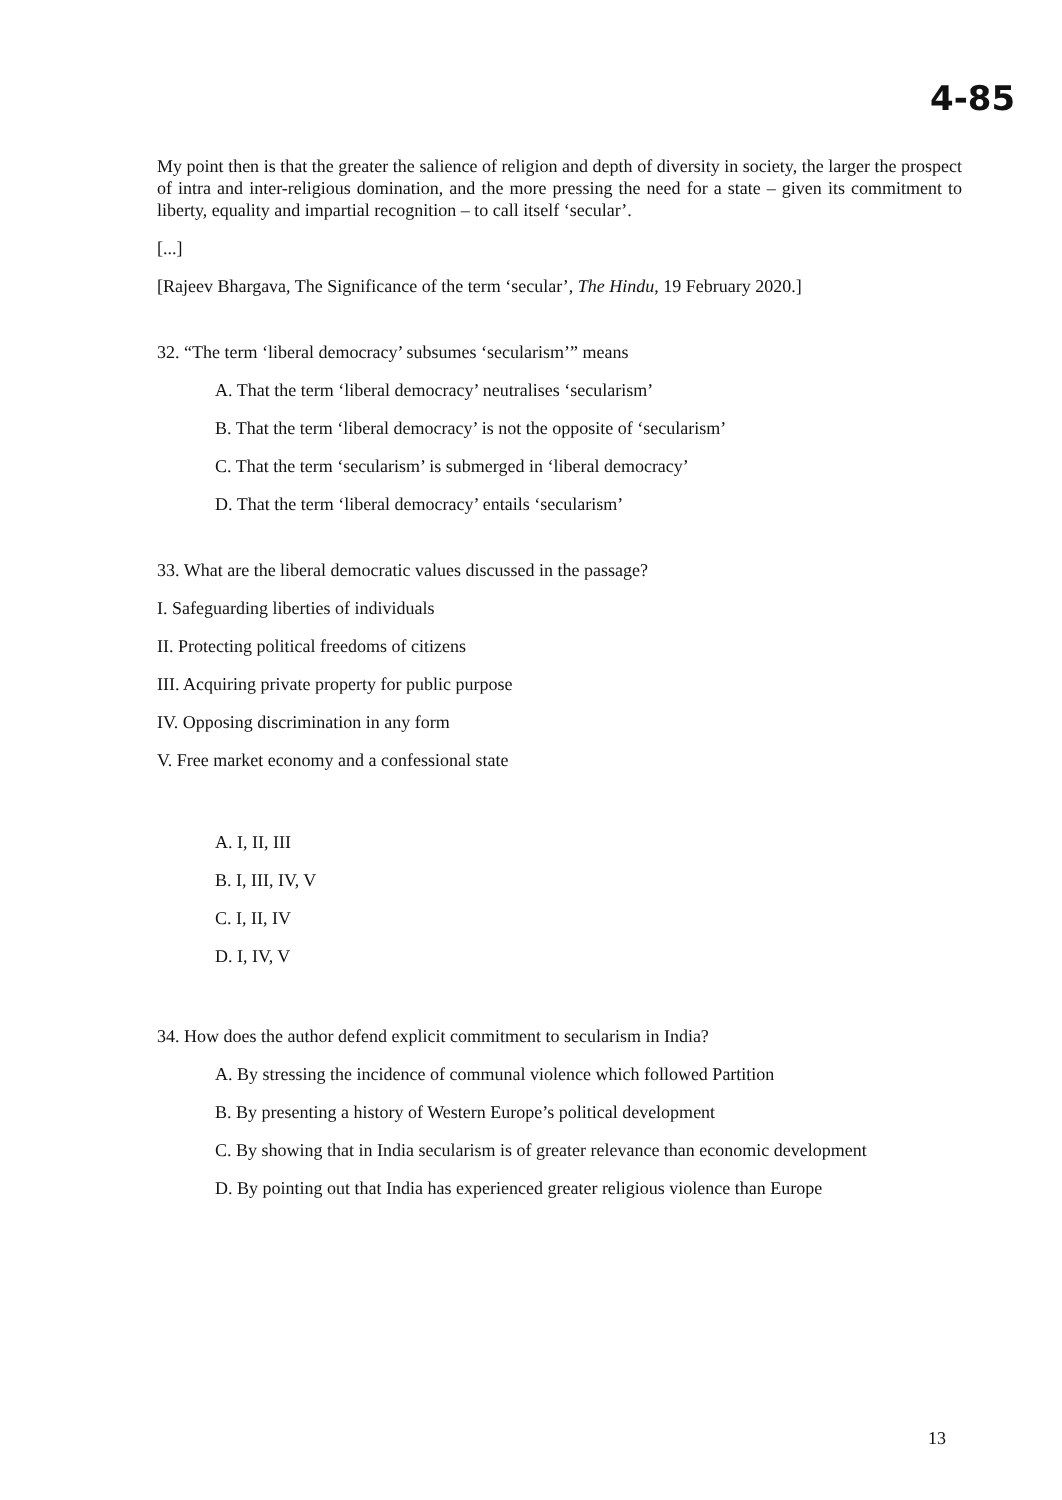4-85
My point then is that the greater the salience of religion and depth of diversity in society, the larger the prospect of intra and inter-religious domination, and the more pressing the need for a state – given its commitment to liberty, equality and impartial recognition – to call itself ‘secular’.
[...]
[Rajeev Bhargava, The Significance of the term ‘secular’, The Hindu, 19 February 2020.]
32. “The term ‘liberal democracy’ subsumes ‘secularism’” means
A. That the term ‘liberal democracy’ neutralises ‘secularism’
B. That the term ‘liberal democracy’ is not the opposite of ‘secularism’
C. That the term ‘secularism’ is submerged in ‘liberal democracy’
D. That the term ‘liberal democracy’ entails ‘secularism’
33. What are the liberal democratic values discussed in the passage?
I. Safeguarding liberties of individuals
II. Protecting political freedoms of citizens
III. Acquiring private property for public purpose
IV. Opposing discrimination in any form
V. Free market economy and a confessional state
A. I, II, III
B. I, III, IV, V
C. I, II, IV
D. I, IV, V
34. How does the author defend explicit commitment to secularism in India?
A. By stressing the incidence of communal violence which followed Partition
B. By presenting a history of Western Europe’s political development
C. By showing that in India secularism is of greater relevance than economic development
D. By pointing out that India has experienced greater religious violence than Europe
13